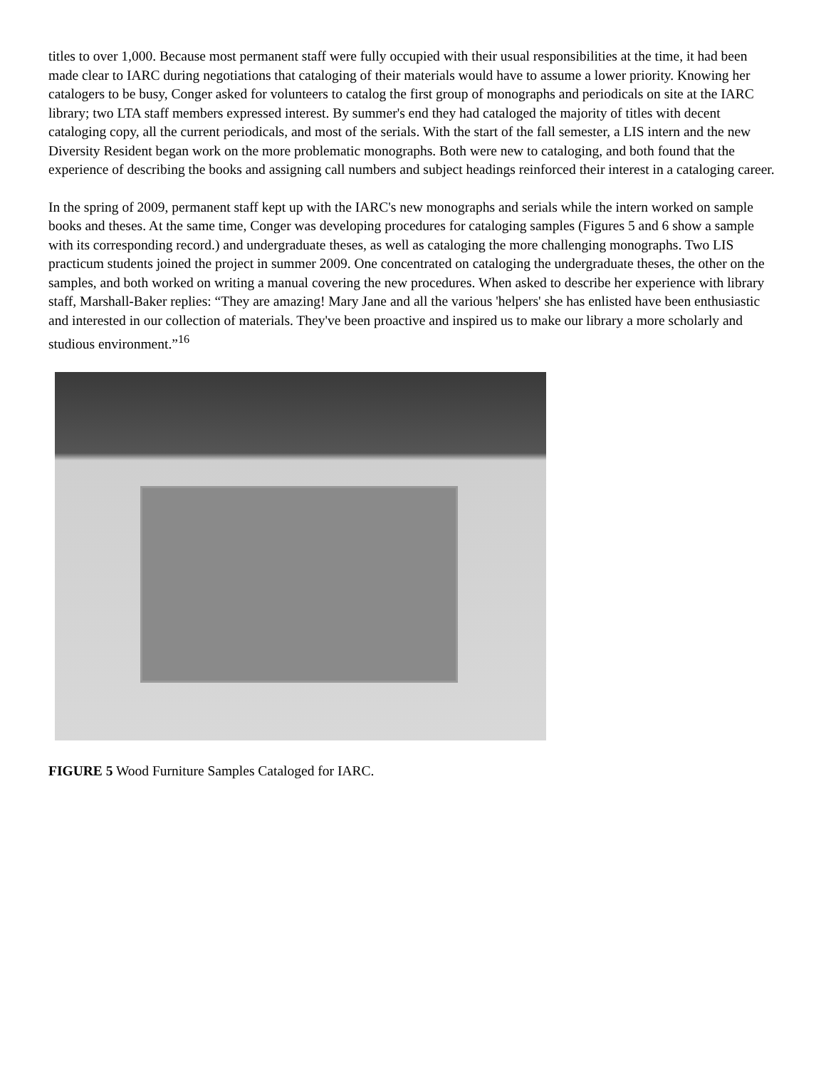titles to over 1,000. Because most permanent staff were fully occupied with their usual responsibilities at the time, it had been made clear to IARC during negotiations that cataloging of their materials would have to assume a lower priority. Knowing her catalogers to be busy, Conger asked for volunteers to catalog the first group of monographs and periodicals on site at the IARC library; two LTA staff members expressed interest. By summer's end they had cataloged the majority of titles with decent cataloging copy, all the current periodicals, and most of the serials. With the start of the fall semester, a LIS intern and the new Diversity Resident began work on the more problematic monographs. Both were new to cataloging, and both found that the experience of describing the books and assigning call numbers and subject headings reinforced their interest in a cataloging career.
In the spring of 2009, permanent staff kept up with the IARC's new monographs and serials while the intern worked on sample books and theses. At the same time, Conger was developing procedures for cataloging samples (Figures 5 and 6 show a sample with its corresponding record.) and undergraduate theses, as well as cataloging the more challenging monographs. Two LIS practicum students joined the project in summer 2009. One concentrated on cataloging the undergraduate theses, the other on the samples, and both worked on writing a manual covering the new procedures. When asked to describe her experience with library staff, Marshall-Baker replies: “They are amazing! Mary Jane and all the various 'helpers' she has enlisted have been enthusiastic and interested in our collection of materials. They've been proactive and inspired us to make our library a more scholarly and studious environment.”<sup>16</sup>
FIGURE 5 Wood Furniture Samples Cataloged for IARC.